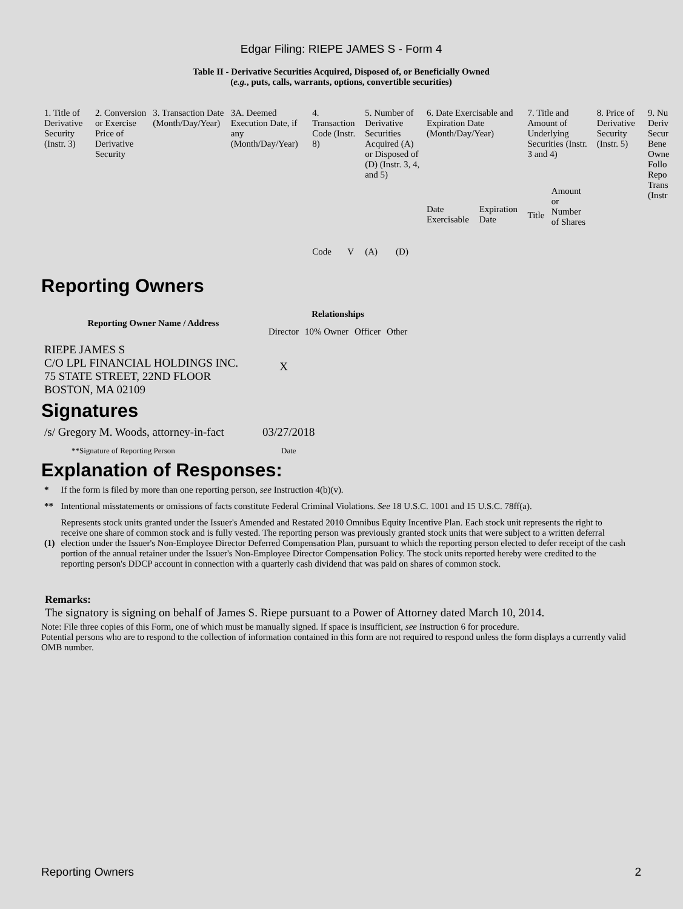Edgar Filing: RIEPE JAMES S - Form 4
Table II - Derivative Securities Acquired, Disposed of, or Beneficially Owned
(e.g., puts, calls, warrants, options, convertible securities)
| 1. Title of Derivative Security (Instr. 3) | 2. Conversion or Exercise Price of Derivative Security | 3. Transaction Date (Month/Day/Year) | 3A. Deemed Execution Date, if any (Month/Day/Year) | 4. Transaction Code (Instr. 8) | | 5. Number of Derivative Securities Acquired (A) or Disposed of (D) (Instr. 3, 4, and 5) | | 6. Date Exercisable and Expiration Date (Month/Day/Year) | | 7. Title and Amount of Underlying Securities (Instr. 3 and 4) | | 8. Price of Derivative Security (Instr. 5) | 9. Nu Deriv Secur Bene Owne Follo Repo Trans (Instr |
| --- | --- | --- | --- | --- | --- | --- | --- | --- | --- | --- | --- | --- | --- |
| | | | | Code | V | (A) | (D) | Date Exercisable | Expiration Date | Title | Amount or Number of Shares | | |
Reporting Owners
| Reporting Owner Name / Address | Relationships | | | |
| --- | --- | --- | --- | --- |
| | Director | 10% Owner | Officer | Other |
| RIEPE JAMES S C/O LPL FINANCIAL HOLDINGS INC. 75 STATE STREET, 22ND FLOOR BOSTON, MA 02109 | X | | | |
Signatures
| /s/ Gregory M. Woods, attorney-in-fact | 03/27/2018 |
| **Signature of Reporting Person | Date |
Explanation of Responses:
| * | If the form is filed by more than one reporting person, see Instruction 4(b)(v). |
| ** | Intentional misstatements or omissions of facts constitute Federal Criminal Violations. See 18 U.S.C. 1001 and 15 U.S.C. 78ff(a). |
| (1) | Represents stock units granted under the Issuer's Amended and Restated 2010 Omnibus Equity Incentive Plan. Each stock unit represents the right to receive one share of common stock and is fully vested. The reporting person was previously granted stock units that were subject to a written deferral election under the Issuer's Non-Employee Director Deferred Compensation Plan, pursuant to which the reporting person elected to defer receipt of the cash portion of the annual retainer under the Issuer's Non-Employee Director Compensation Policy. The stock units reported hereby were credited to the reporting person's DDCP account in connection with a quarterly cash dividend that was paid on shares of common stock. |
Remarks:
The signatory is signing on behalf of James S. Riepe pursuant to a Power of Attorney dated March 10, 2014.
Note: File three copies of this Form, one of which must be manually signed. If space is insufficient, see Instruction 6 for procedure.
Potential persons who are to respond to the collection of information contained in this form are not required to respond unless the form displays a currently valid OMB number.
Reporting Owners 2